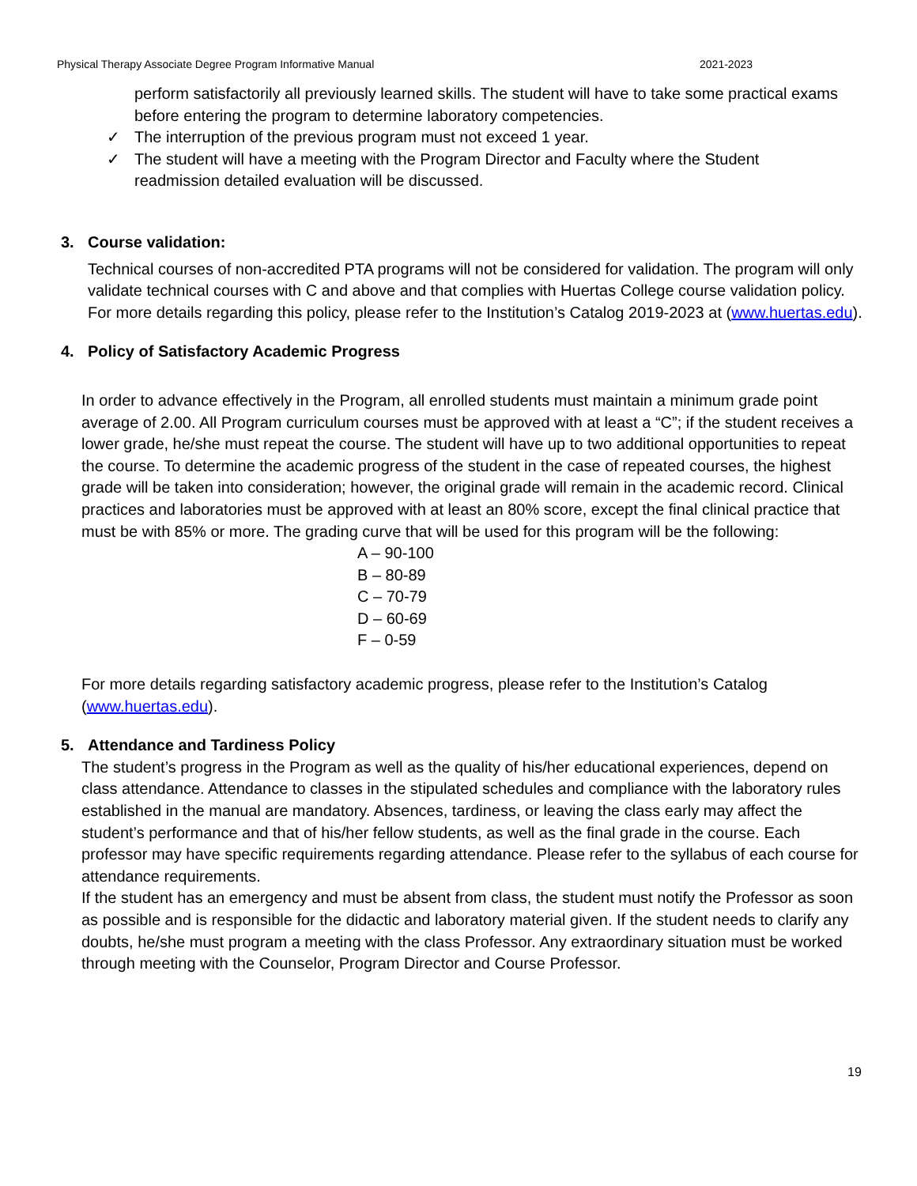Physical Therapy Associate Degree Program Informative Manual 2021-2023
perform satisfactorily all previously learned skills. The student will have to take some practical exams before entering the program to determine laboratory competencies.
✓ The interruption of the previous program must not exceed 1 year.
✓ The student will have a meeting with the Program Director and Faculty where the Student readmission detailed evaluation will be discussed.
3. Course validation:
Technical courses of non-accredited PTA programs will not be considered for validation. The program will only validate technical courses with C and above and that complies with Huertas College course validation policy. For more details regarding this policy, please refer to the Institution’s Catalog 2019-2023 at (www.huertas.edu).
4. Policy of Satisfactory Academic Progress
In order to advance effectively in the Program, all enrolled students must maintain a minimum grade point average of 2.00. All Program curriculum courses must be approved with at least a “C”; if the student receives a lower grade, he/she must repeat the course. The student will have up to two additional opportunities to repeat the course. To determine the academic progress of the student in the case of repeated courses, the highest grade will be taken into consideration; however, the original grade will remain in the academic record. Clinical practices and laboratories must be approved with at least an 80% score, except the final clinical practice that must be with 85% or more. The grading curve that will be used for this program will be the following:
A – 90-100
B – 80-89
C – 70-79
D – 60-69
F – 0-59
For more details regarding satisfactory academic progress, please refer to the Institution’s Catalog (www.huertas.edu).
5. Attendance and Tardiness Policy
The student’s progress in the Program as well as the quality of his/her educational experiences, depend on class attendance. Attendance to classes in the stipulated schedules and compliance with the laboratory rules established in the manual are mandatory. Absences, tardiness, or leaving the class early may affect the student’s performance and that of his/her fellow students, as well as the final grade in the course. Each professor may have specific requirements regarding attendance. Please refer to the syllabus of each course for attendance requirements.
If the student has an emergency and must be absent from class, the student must notify the Professor as soon as possible and is responsible for the didactic and laboratory material given. If the student needs to clarify any doubts, he/she must program a meeting with the class Professor. Any extraordinary situation must be worked through meeting with the Counselor, Program Director and Course Professor.
19